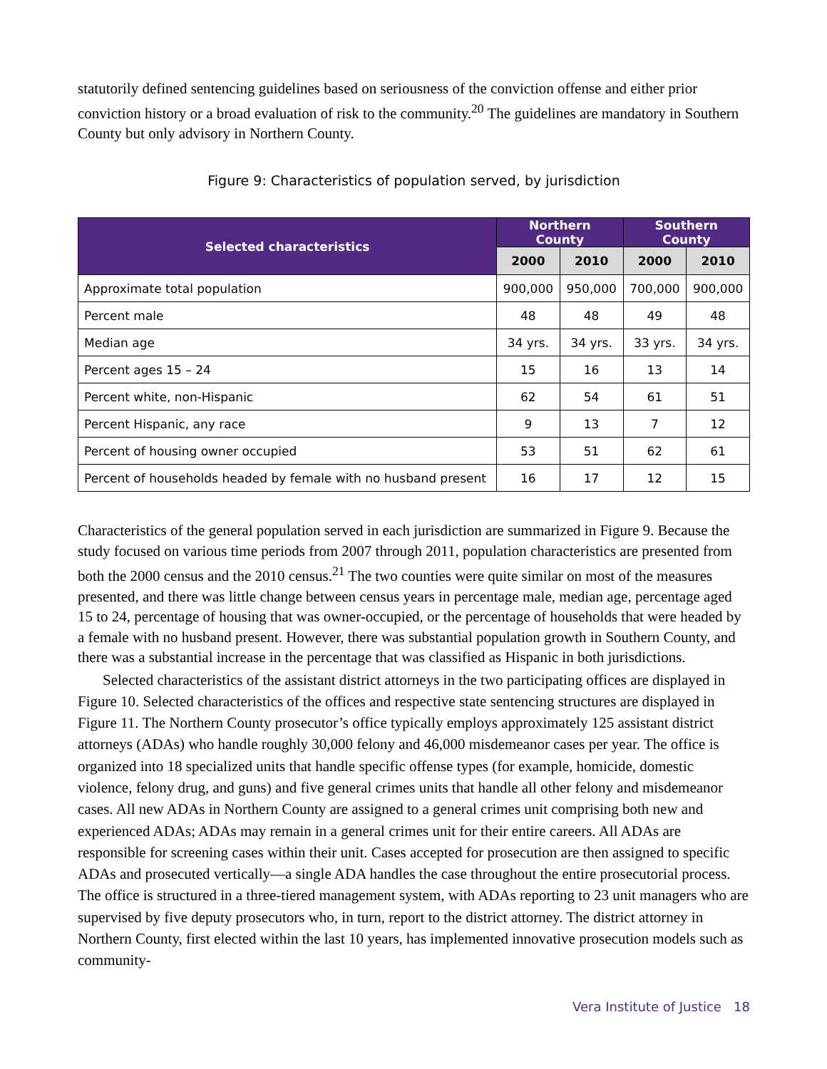statutorily defined sentencing guidelines based on seriousness of the conviction offense and either prior conviction history or a broad evaluation of risk to the community.<sup>20</sup> The guidelines are mandatory in Southern County but only advisory in Northern County.
Figure 9: Characteristics of population served, by jurisdiction
| Selected characteristics | Northern County | | Southern County | |
| --- | --- | --- | --- | --- |
| | 2000 | 2010 | 2000 | 2010 |
| Approximate total population | 900,000 | 950,000 | 700,000 | 900,000 |
| Percent male | 48 | 48 | 49 | 48 |
| Median age | 34 yrs. | 34 yrs. | 33 yrs. | 34 yrs. |
| Percent ages 15 – 24 | 15 | 16 | 13 | 14 |
| Percent white, non-Hispanic | 62 | 54 | 61 | 51 |
| Percent Hispanic, any race | 9 | 13 | 7 | 12 |
| Percent of housing owner occupied | 53 | 51 | 62 | 61 |
| Percent of households headed by female with no husband present | 16 | 17 | 12 | 15 |
Characteristics of the general population served in each jurisdiction are summarized in Figure 9. Because the study focused on various time periods from 2007 through 2011, population characteristics are presented from both the 2000 census and the 2010 census.<sup>21</sup> The two counties were quite similar on most of the measures presented, and there was little change between census years in percentage male, median age, percentage aged 15 to 24, percentage of housing that was owner-occupied, or the percentage of households that were headed by a female with no husband present. However, there was substantial population growth in Southern County, and there was a substantial increase in the percentage that was classified as Hispanic in both jurisdictions.
Selected characteristics of the assistant district attorneys in the two participating offices are displayed in Figure 10. Selected characteristics of the offices and respective state sentencing structures are displayed in Figure 11. The Northern County prosecutor’s office typically employs approximately 125 assistant district attorneys (ADAs) who handle roughly 30,000 felony and 46,000 misdemeanor cases per year. The office is organized into 18 specialized units that handle specific offense types (for example, homicide, domestic violence, felony drug, and guns) and five general crimes units that handle all other felony and misdemeanor cases. All new ADAs in Northern County are assigned to a general crimes unit comprising both new and experienced ADAs; ADAs may remain in a general crimes unit for their entire careers. All ADAs are responsible for screening cases within their unit. Cases accepted for prosecution are then assigned to specific ADAs and prosecuted vertically—a single ADA handles the case throughout the entire prosecutorial process. The office is structured in a three-tiered management system, with ADAs reporting to 23 unit managers who are supervised by five deputy prosecutors who, in turn, report to the district attorney. The district attorney in Northern County, first elected within the last 10 years, has implemented innovative prosecution models such as community-
Vera Institute of Justice 18